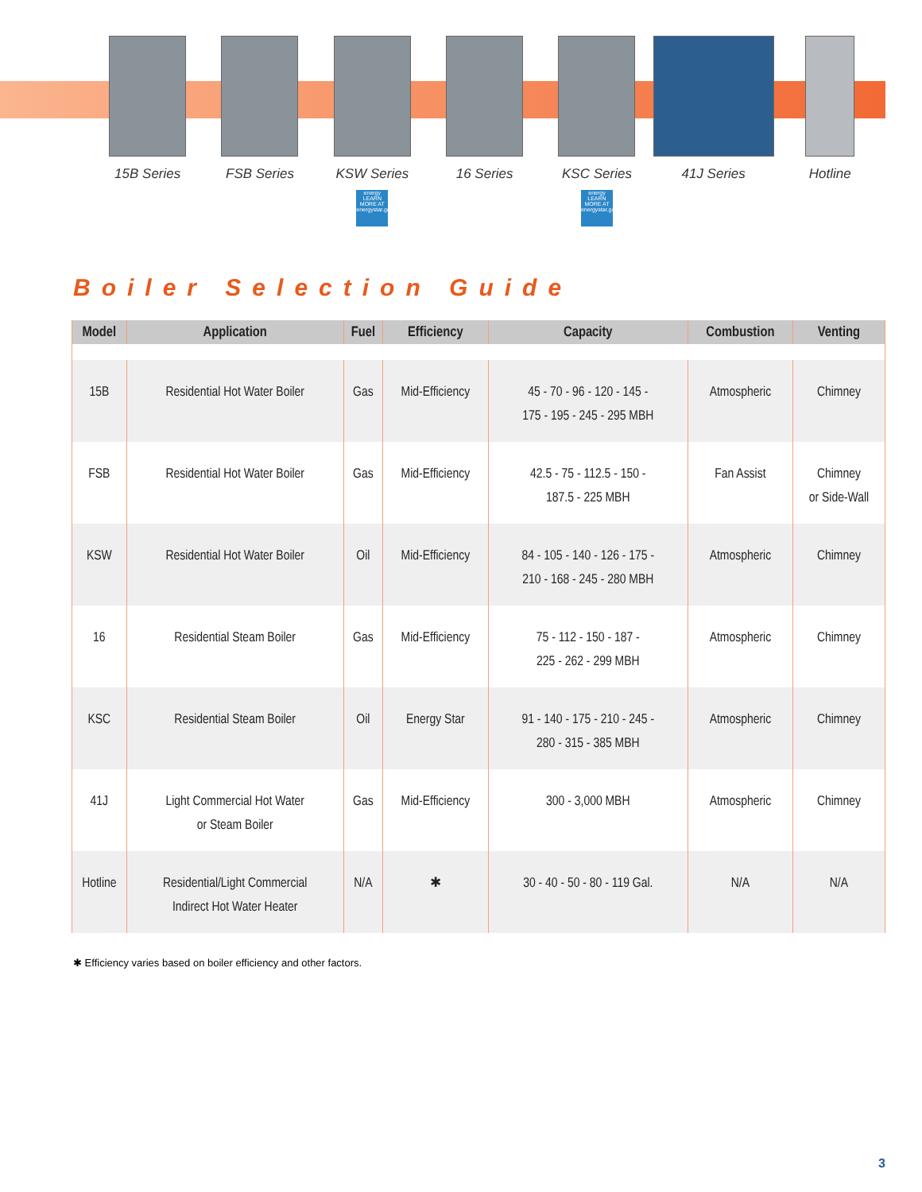15B Series FSB Series KSW Series
energy LEARN MORE AT energystar.gov
16 Series KSC Series
energy LEARN MORE AT energystar.gov
41J Series Hotline
Boiler Selection Guide
| Model | Application | Fuel | Efficiency | Capacity | Combustion | Venting |
| --- | --- | --- | --- | --- | --- | --- |
| 15B | Residential Hot Water Boiler | Gas | Mid-Efficiency | 45 - 70 - 96 - 120 - 145 - 175 - 195 - 245 - 295 MBH | Atmospheric | Chimney |
| FSB | Residential Hot Water Boiler | Gas | Mid-Efficiency | 42.5 - 75 - 112.5 - 150 - 187.5 - 225 MBH | Fan Assist | Chimney or Side-Wall |
| KSW | Residential Hot Water Boiler | Oil | Mid-Efficiency | 84 - 105 - 140 - 126 - 175 - 210 - 168 - 245 - 280 MBH | Atmospheric | Chimney |
| 16 | Residential Steam Boiler | Gas | Mid-Efficiency | 75 - 112 - 150 - 187 - 225 - 262 - 299 MBH | Atmospheric | Chimney |
| KSC | Residential Steam Boiler | Oil | Energy Star | 91 - 140 - 175 - 210 - 245 - 280 - 315 - 385 MBH | Atmospheric | Chimney |
| 41J | Light Commercial Hot Water or Steam Boiler | Gas | Mid-Efficiency | 300 - 3,000 MBH | Atmospheric | Chimney |
| Hotline | Residential/Light Commercial Indirect Hot Water Heater | N/A | ✱ | 30 - 40 - 50 - 80 - 119 Gal. | N/A | N/A |
✱ Efficiency varies based on boiler efficiency and other factors.
3